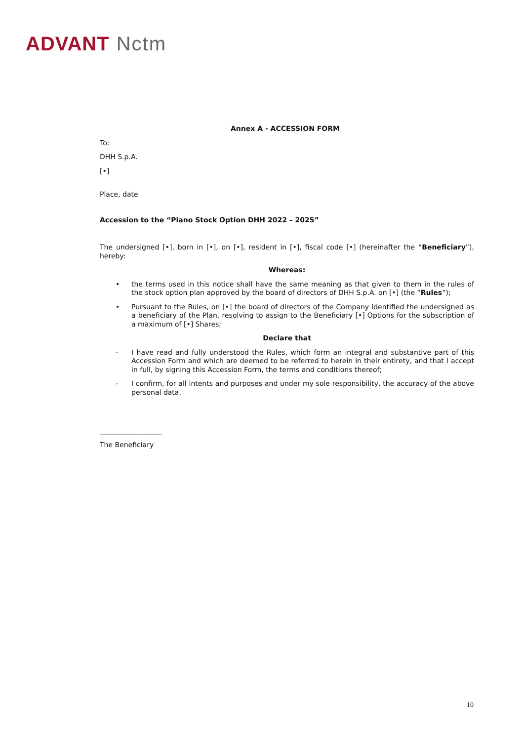ADVANT Nctm
Annex A - ACCESSION FORM
To:
DHH S.p.A.
[•]
Place, date
Accession to the “Piano Stock Option DHH 2022 – 2025”
The undersigned [•], born in [•], on [•], resident in [•], fiscal code [•] (hereinafter the “Beneficiary”), hereby:
Whereas:
• the terms used in this notice shall have the same meaning as that given to them in the rules of the stock option plan approved by the board of directors of DHH S.p.A. on [•] (the “Rules”);
• Pursuant to the Rules, on [•] the board of directors of the Company identified the undersigned as a beneficiary of the Plan, resolving to assign to the Beneficiary [•] Options for the subscription of a maximum of [•] Shares;
Declare that
- I have read and fully understood the Rules, which form an integral and substantive part of this Accession Form and which are deemed to be referred to herein in their entirety, and that I accept in full, by signing this Accession Form, the terms and conditions thereof;
- I confirm, for all intents and purposes and under my sole responsibility, the accuracy of the above personal data.
__________________
The Beneficiary
10